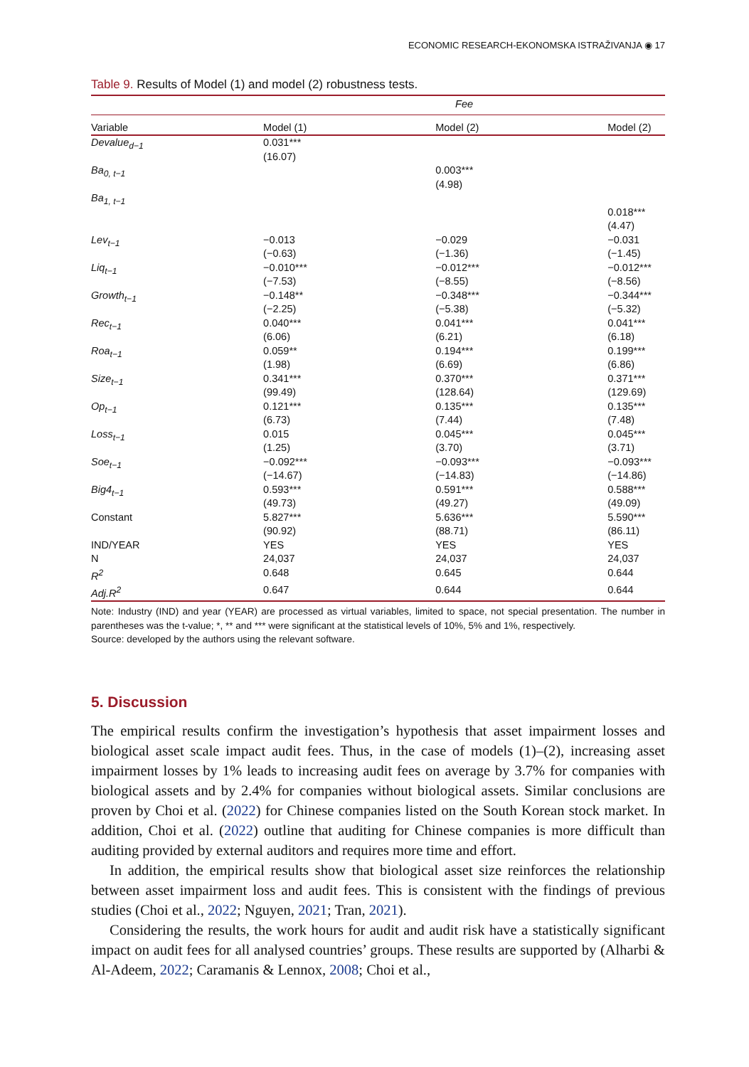ECONOMIC RESEARCH-EKONOMSKA ISTRAŽIVANJA ◉ 17
Table 9. Results of Model (1) and model (2) robustness tests.
| | Fee | | |
| --- | --- | --- | --- |
| Variable | Model (1) | Model (2) | Model (2) |
| Devalue<sub>d−1</sub> | 0.031*** (16.07) | | |
| Ba<sub>0, t−1</sub> | | 0.003*** (4.98) | |
| Ba<sub>1, t−1</sub> | | | 0.018*** (4.47) |
| Lev<sub>t−1</sub> | −0.013 (−0.63) | −0.029 (−1.36) | −0.031 (−1.45) |
| Liq<sub>t−1</sub> | −0.010*** (−7.53) | −0.012*** (−8.55) | −0.012*** (−8.56) |
| Growth<sub>t−1</sub> | −0.148** (−2.25) | −0.348*** (−5.38) | −0.344*** (−5.32) |
| Rec<sub>t−1</sub> | 0.040*** (6.06) | 0.041*** (6.21) | 0.041*** (6.18) |
| Roa<sub>t−1</sub> | 0.059** (1.98) | 0.194*** (6.69) | 0.199*** (6.86) |
| Size<sub>t−1</sub> | 0.341*** (99.49) | 0.370*** (128.64) | 0.371*** (129.69) |
| Op<sub>t−1</sub> | 0.121*** (6.73) | 0.135*** (7.44) | 0.135*** (7.48) |
| Loss<sub>t−1</sub> | 0.015 (1.25) | 0.045*** (3.70) | 0.045*** (3.71) |
| Soe<sub>t−1</sub> | −0.092*** (−14.67) | −0.093*** (−14.83) | −0.093*** (−14.86) |
| Big4<sub>t−1</sub> | 0.593*** (49.73) | 0.591*** (49.27) | 0.588*** (49.09) |
| Constant | 5.827*** (90.92) | 5.636*** (88.71) | 5.590*** (86.11) |
| IND/YEAR | YES | YES | YES |
| N | 24,037 | 24,037 | 24,037 |
| R<sup>2</sup> | 0.648 | 0.645 | 0.644 |
| Adj.R<sup>2</sup> | 0.647 | 0.644 | 0.644 |
Note: Industry (IND) and year (YEAR) are processed as virtual variables, limited to space, not special presentation. The number in parentheses was the t-value; *, ** and *** were significant at the statistical levels of 10%, 5% and 1%, respectively.
Source: developed by the authors using the relevant software.
5. Discussion
The empirical results confirm the investigation’s hypothesis that asset impairment losses and biological asset scale impact audit fees. Thus, in the case of models (1)–(2), increasing asset impairment losses by 1% leads to increasing audit fees on average by 3.7% for companies with biological assets and by 2.4% for companies without biological assets. Similar conclusions are proven by Choi et al. (2022) for Chinese companies listed on the South Korean stock market. In addition, Choi et al. (2022) outline that auditing for Chinese companies is more difficult than auditing provided by external auditors and requires more time and effort.
In addition, the empirical results show that biological asset size reinforces the relationship between asset impairment loss and audit fees. This is consistent with the findings of previous studies (Choi et al., 2022; Nguyen, 2021; Tran, 2021).
Considering the results, the work hours for audit and audit risk have a statistically significant impact on audit fees for all analysed countries’ groups. These results are supported by (Alharbi & Al-Adeem, 2022; Caramanis & Lennox, 2008; Choi et al.,